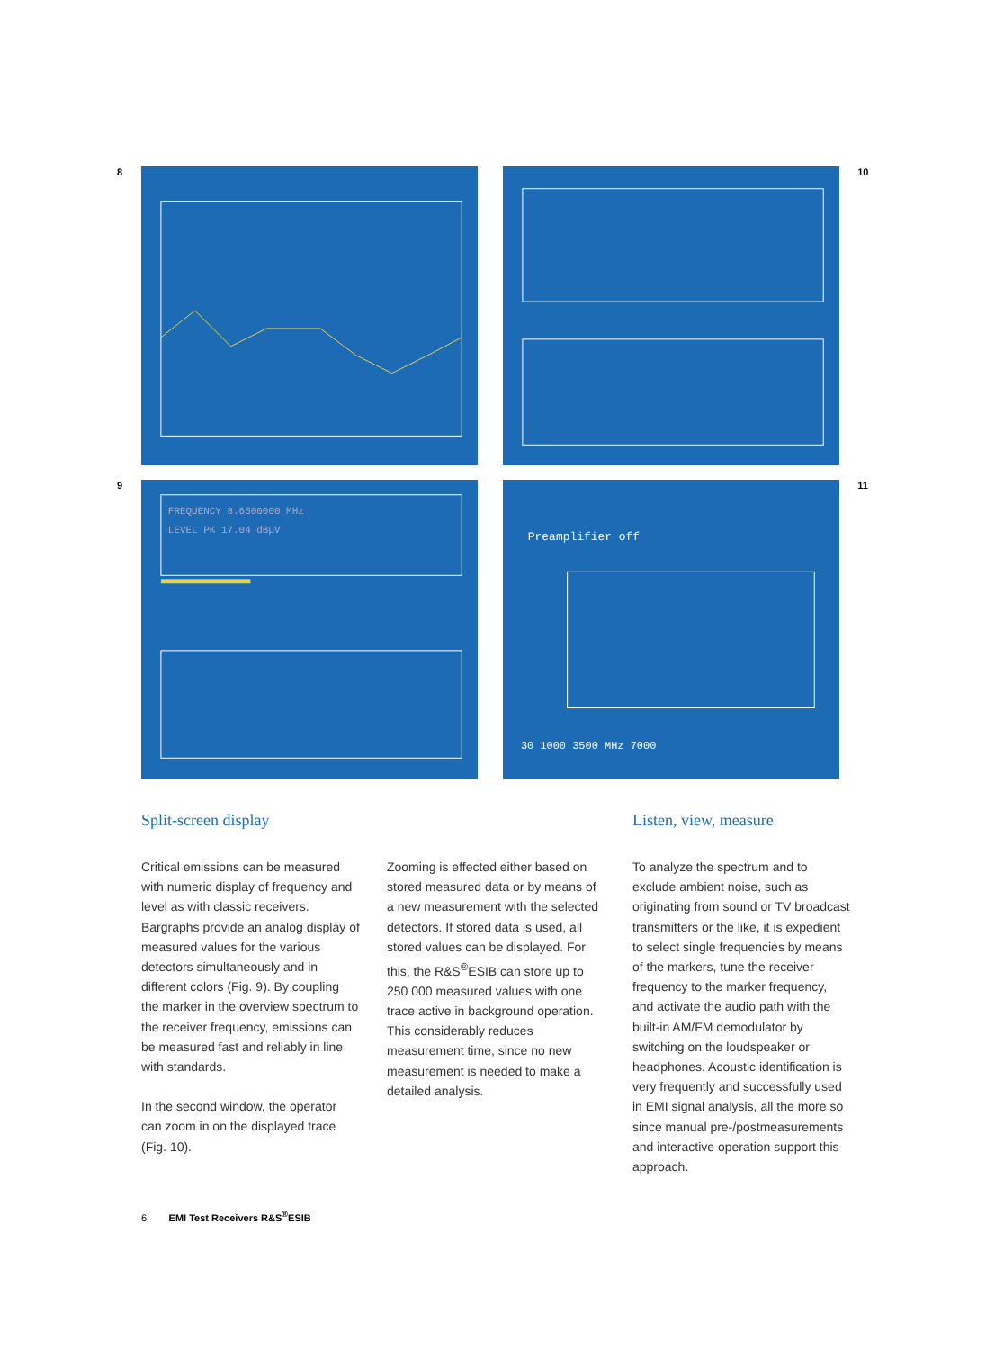8 10
9
FREQUENCY 8.6500000 MHz
LEVEL PK 17.04 dBµV
Preamplifier off
30 1000 3500 MHz 7000
11
Split-screen display
Critical emissions can be measured with numeric display of frequency and level as with classic receivers. Bargraphs provide an analog display of measured values for the various detectors simultaneously and in different colors (Fig. 9). By coupling the marker in the overview spectrum to the receiver frequency, emissions can be measured fast and reliably in line with standards.
In the second window, the operator can zoom in on the displayed trace (Fig. 10).
Zooming is effected either based on stored measured data or by means of a new measurement with the selected detectors. If stored data is used, all stored values can be displayed. For this, the R&S<sup>®</sup>ESIB can store up to 250 000 measured values with one trace active in background operation. This considerably reduces measurement time, since no new measurement is needed to make a detailed analysis.
Listen, view, measure
To analyze the spectrum and to exclude ambient noise, such as originating from sound or TV broadcast transmitters or the like, it is expedient to select single frequencies by means of the markers, tune the receiver frequency to the marker frequency, and activate the audio path with the built-in AM/FM demodulator by switching on the loudspeaker or headphones. Acoustic identification is very frequently and successfully used in EMI signal analysis, all the more so since manual pre-/postmeasurements and interactive operation support this approach.
6 EMI Test Receivers R&S<sup>®</sup>ESIB